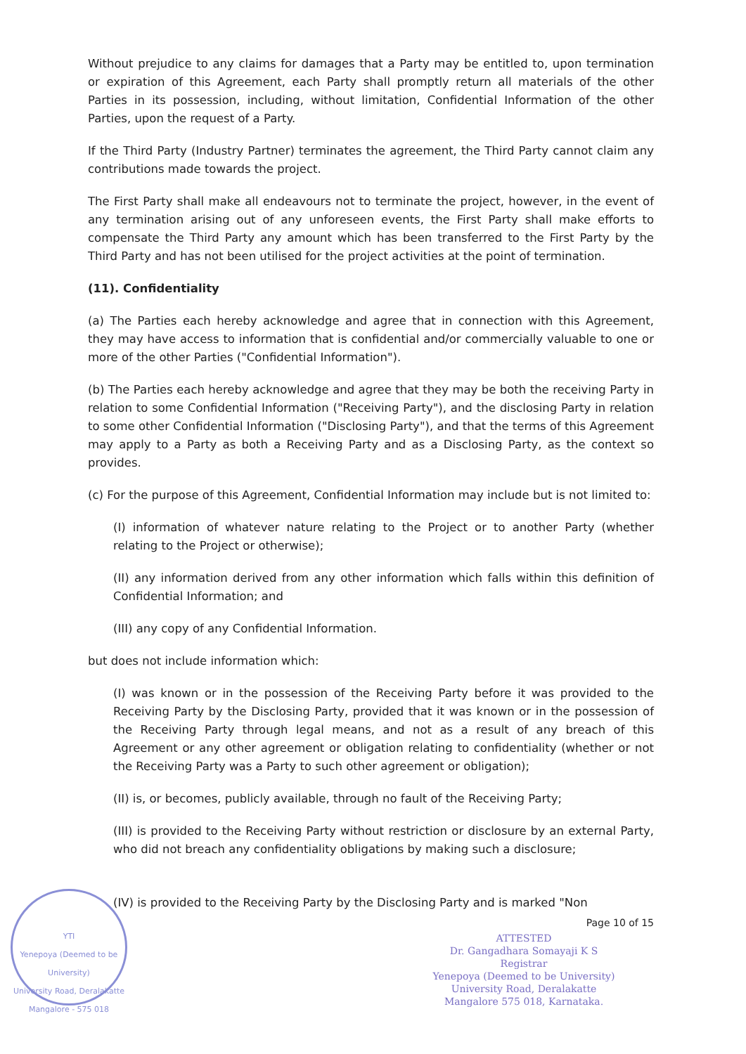YTI
Yenepoya (Deemed to be University)
University Road, Deralakatte
Mangalore - 575 018
Without prejudice to any claims for damages that a Party may be entitled to, upon termination or expiration of this Agreement, each Party shall promptly return all materials of the other Parties in its possession, including, without limitation, Confidential Information of the other Parties, upon the request of a Party.
If the Third Party (Industry Partner) terminates the agreement, the Third Party cannot claim any contributions made towards the project.
The First Party shall make all endeavours not to terminate the project, however, in the event of any termination arising out of any unforeseen events, the First Party shall make efforts to compensate the Third Party any amount which has been transferred to the First Party by the Third Party and has not been utilised for the project activities at the point of termination.
(11). Confidentiality
(a) The Parties each hereby acknowledge and agree that in connection with this Agreement, they may have access to information that is confidential and/or commercially valuable to one or more of the other Parties ("Confidential Information").
(b) The Parties each hereby acknowledge and agree that they may be both the receiving Party in relation to some Confidential Information ("Receiving Party"), and the disclosing Party in relation to some other Confidential Information ("Disclosing Party"), and that the terms of this Agreement may apply to a Party as both a Receiving Party and as a Disclosing Party, as the context so provides.
(c) For the purpose of this Agreement, Confidential Information may include but is not limited to:
(I) information of whatever nature relating to the Project or to another Party (whether relating to the Project or otherwise);
(II) any information derived from any other information which falls within this definition of Confidential Information; and
(III) any copy of any Confidential Information.
but does not include information which:
(I) was known or in the possession of the Receiving Party before it was provided to the Receiving Party by the Disclosing Party, provided that it was known or in the possession of the Receiving Party through legal means, and not as a result of any breach of this Agreement or any other agreement or obligation relating to confidentiality (whether or not the Receiving Party was a Party to such other agreement or obligation);
(II) is, or becomes, publicly available, through no fault of the Receiving Party;
(III) is provided to the Receiving Party without restriction or disclosure by an external Party, who did not breach any confidentiality obligations by making such a disclosure;
(IV) is provided to the Receiving Party by the Disclosing Party and is marked "Non
Page 10 of 15
ATTESTED
Dr. Gangadhara Somayaji K S
Registrar
Yenepoya (Deemed to be University)
University Road, Deralakatte
Mangalore 575 018, Karnataka.